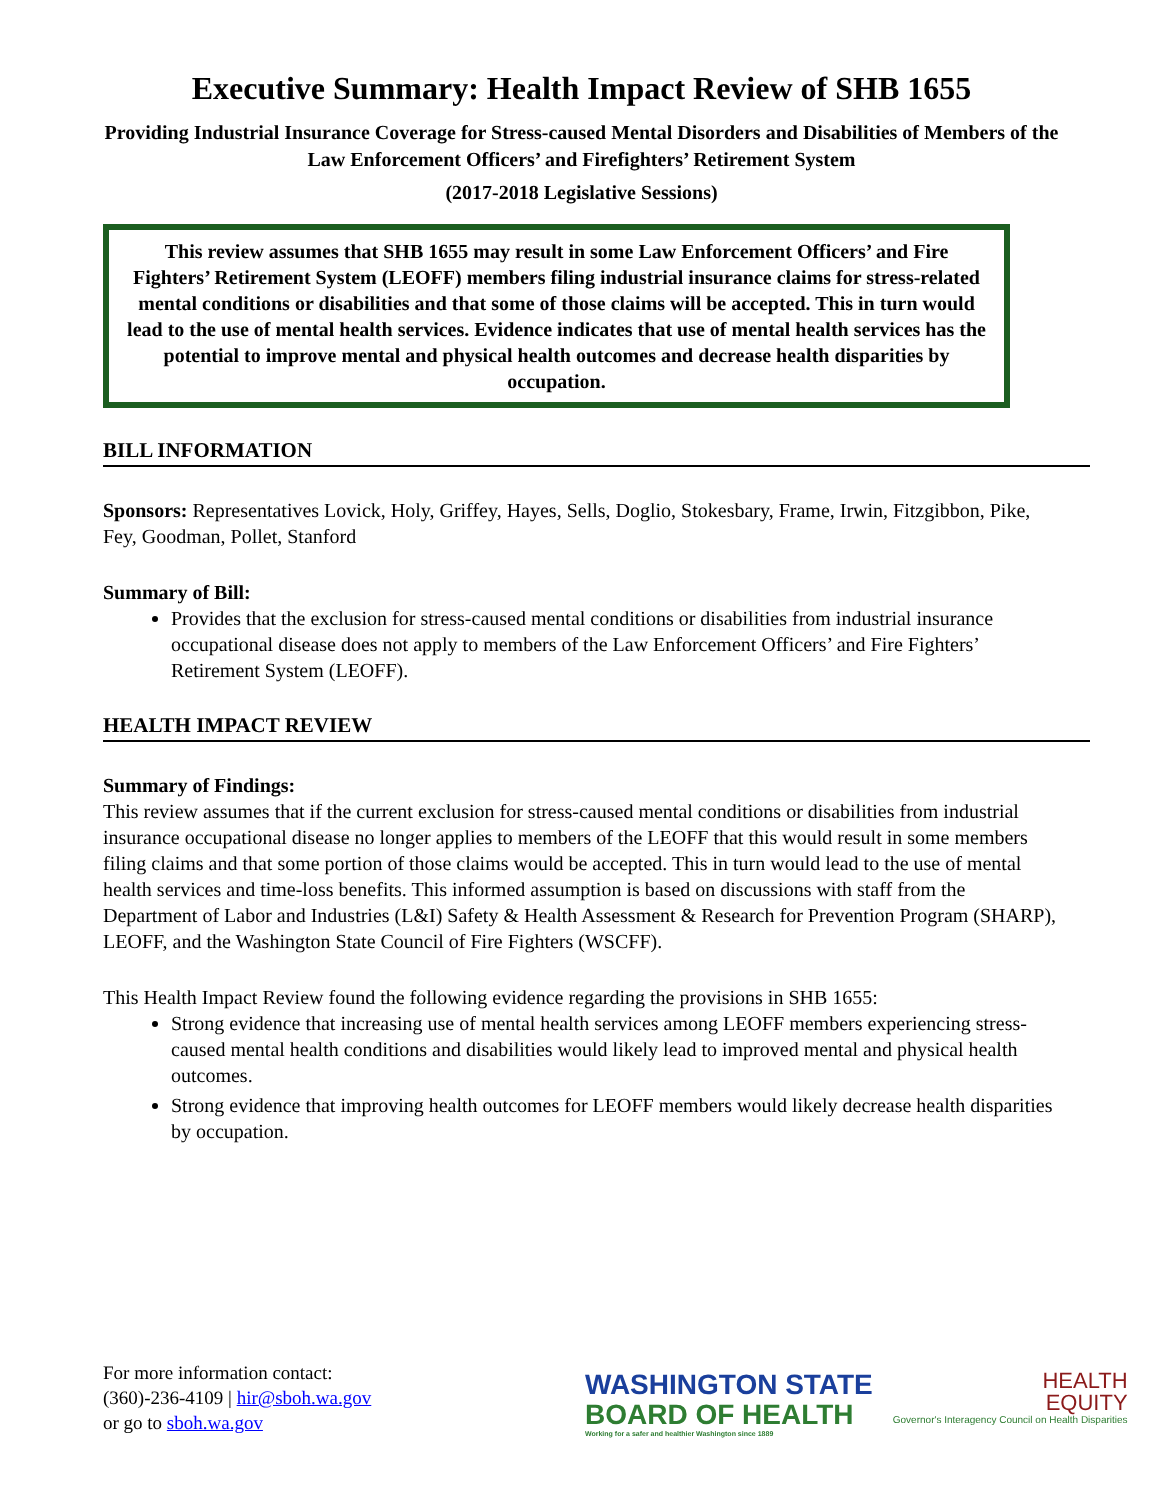Executive Summary: Health Impact Review of SHB 1655
Providing Industrial Insurance Coverage for Stress-caused Mental Disorders and Disabilities of Members of the Law Enforcement Officers’ and Firefighters’ Retirement System
(2017-2018 Legislative Sessions)
This review assumes that SHB 1655 may result in some Law Enforcement Officers’ and Fire Fighters’ Retirement System (LEOFF) members filing industrial insurance claims for stress-related mental conditions or disabilities and that some of those claims will be accepted. This in turn would lead to the use of mental health services. Evidence indicates that use of mental health services has the potential to improve mental and physical health outcomes and decrease health disparities by occupation.
BILL INFORMATION
Sponsors: Representatives Lovick, Holy, Griffey, Hayes, Sells, Doglio, Stokesbary, Frame, Irwin, Fitzgibbon, Pike, Fey, Goodman, Pollet, Stanford
Summary of Bill:
Provides that the exclusion for stress-caused mental conditions or disabilities from industrial insurance occupational disease does not apply to members of the Law Enforcement Officers’ and Fire Fighters’ Retirement System (LEOFF).
HEALTH IMPACT REVIEW
Summary of Findings:
This review assumes that if the current exclusion for stress-caused mental conditions or disabilities from industrial insurance occupational disease no longer applies to members of the LEOFF that this would result in some members filing claims and that some portion of those claims would be accepted. This in turn would lead to the use of mental health services and time-loss benefits. This informed assumption is based on discussions with staff from the Department of Labor and Industries (L&I) Safety & Health Assessment & Research for Prevention Program (SHARP), LEOFF, and the Washington State Council of Fire Fighters (WSCFF).
This Health Impact Review found the following evidence regarding the provisions in SHB 1655:
Strong evidence that increasing use of mental health services among LEOFF members experiencing stress-caused mental health conditions and disabilities would likely lead to improved mental and physical health outcomes.
Strong evidence that improving health outcomes for LEOFF members would likely decrease health disparities by occupation.
For more information contact:
(360)-236-4109 | hir@sboh.wa.gov
or go to sboh.wa.gov
WASHINGTON STATE
BOARD OF HEALTH
Working for a safer and healthier Washington since 1889
HEALTH
EQUITY
Governor's Interagency Council on Health Disparities